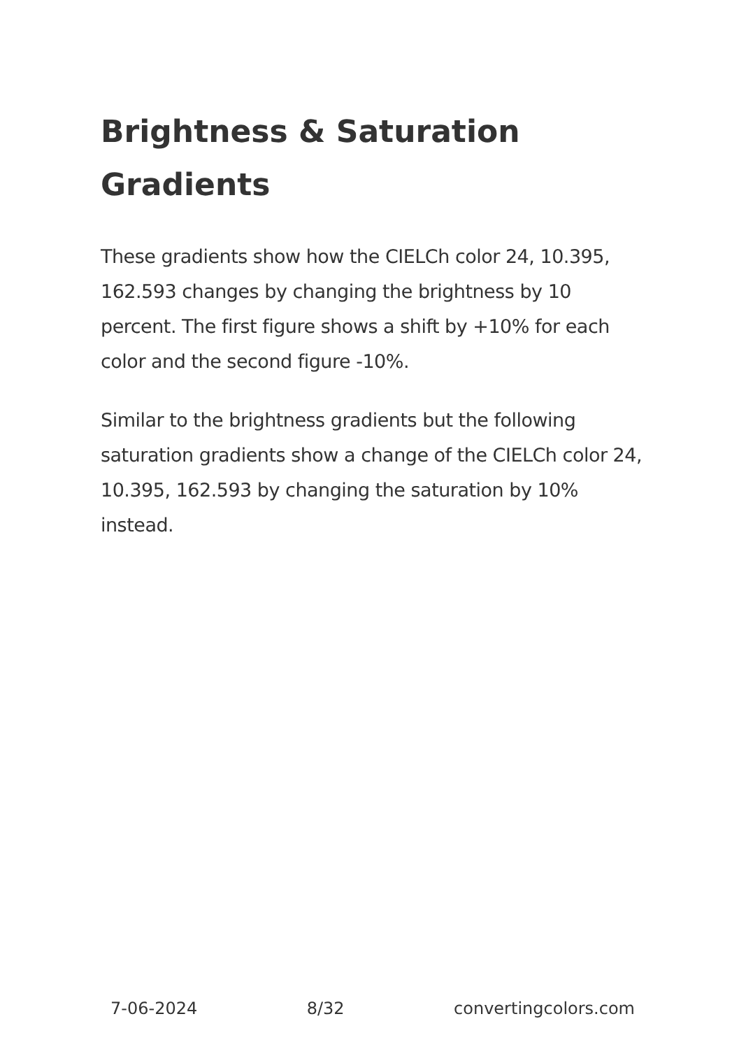Brightness & Saturation Gradients
These gradients show how the CIELCh color 24, 10.395, 162.593 changes by changing the brightness by 10 percent. The first figure shows a shift by +10% for each color and the second figure -10%.
Similar to the brightness gradients but the following saturation gradients show a change of the CIELCh color 24, 10.395, 162.593 by changing the saturation by 10% instead.
7-06-2024 8/32 convertingcolors.com